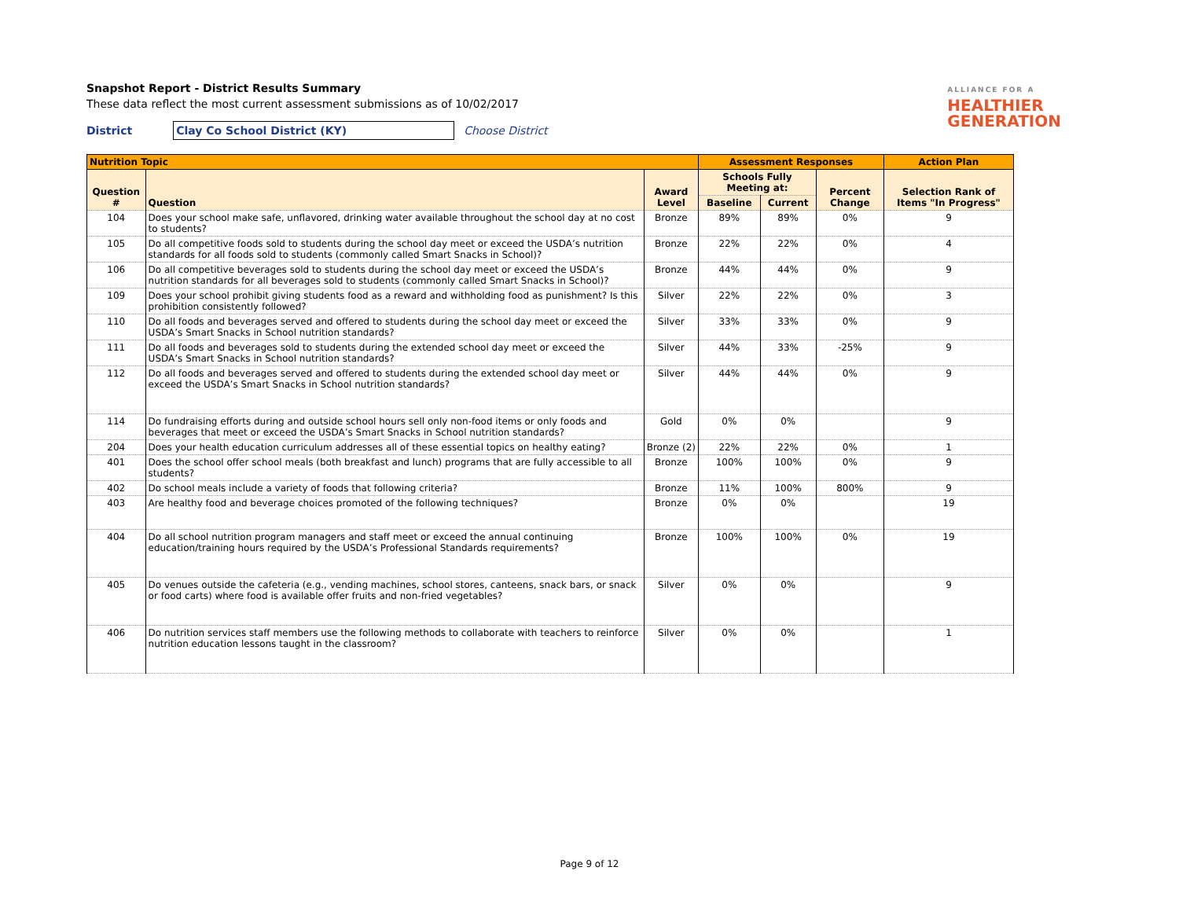Snapshot Report - District Results Summary
These data reflect the most current assessment submissions as of 10/02/2017
District Clay Co School District (KY) Choose District
ALLIANCE FOR A
HEALTHIER
GENERATION
| Nutrition Topic | | | Assessment Responses | | | Action Plan |
| --- | --- | --- | --- | --- | --- | --- |
| Question # | Question | Award Level | Schools Fully Meeting at: | | Percent Change | Selection Rank of Items "In Progress" |
| | | | Baseline | Current | | |
| 104 | Does your school make safe, unflavored, drinking water available throughout the school day at no cost to students? | Bronze | 89% | 89% | 0% | 9 |
| 105 | Do all competitive foods sold to students during the school day meet or exceed the USDA’s nutrition standards for all foods sold to students (commonly called Smart Snacks in School)? | Bronze | 22% | 22% | 0% | 4 |
| 106 | Do all competitive beverages sold to students during the school day meet or exceed the USDA’s nutrition standards for all beverages sold to students (commonly called Smart Snacks in School)? | Bronze | 44% | 44% | 0% | 9 |
| 109 | Does your school prohibit giving students food as a reward and withholding food as punishment? Is this prohibition consistently followed? | Silver | 22% | 22% | 0% | 3 |
| 110 | Do all foods and beverages served and offered to students during the school day meet or exceed the USDA’s Smart Snacks in School nutrition standards? | Silver | 33% | 33% | 0% | 9 |
| 111 | Do all foods and beverages sold to students during the extended school day meet or exceed the USDA’s Smart Snacks in School nutrition standards? | Silver | 44% | 33% | -25% | 9 |
| 112 | Do all foods and beverages served and offered to students during the extended school day meet or exceed the USDA’s Smart Snacks in School nutrition standards? | Silver | 44% | 44% | 0% | 9 |
| 114 | Do fundraising efforts during and outside school hours sell only non-food items or only foods and beverages that meet or exceed the USDA’s Smart Snacks in School nutrition standards? | Gold | 0% | 0% | | 9 |
| 204 | Does your health education curriculum addresses all of these essential topics on healthy eating? | Bronze (2) | 22% | 22% | 0% | 1 |
| 401 | Does the school offer school meals (both breakfast and lunch) programs that are fully accessible to all students? | Bronze | 100% | 100% | 0% | 9 |
| 402 | Do school meals include a variety of foods that following criteria? | Bronze | 11% | 100% | 800% | 9 |
| 403 | Are healthy food and beverage choices promoted of the following techniques? | Bronze | 0% | 0% | | 19 |
| 404 | Do all school nutrition program managers and staff meet or exceed the annual continuing education/training hours required by the USDA’s Professional Standards requirements? | Bronze | 100% | 100% | 0% | 19 |
| 405 | Do venues outside the cafeteria (e.g., vending machines, school stores, canteens, snack bars, or snack or food carts) where food is available offer fruits and non-fried vegetables? | Silver | 0% | 0% | | 9 |
| 406 | Do nutrition services staff members use the following methods to collaborate with teachers to reinforce nutrition education lessons taught in the classroom? | Silver | 0% | 0% | | 1 |
Page 9 of 12